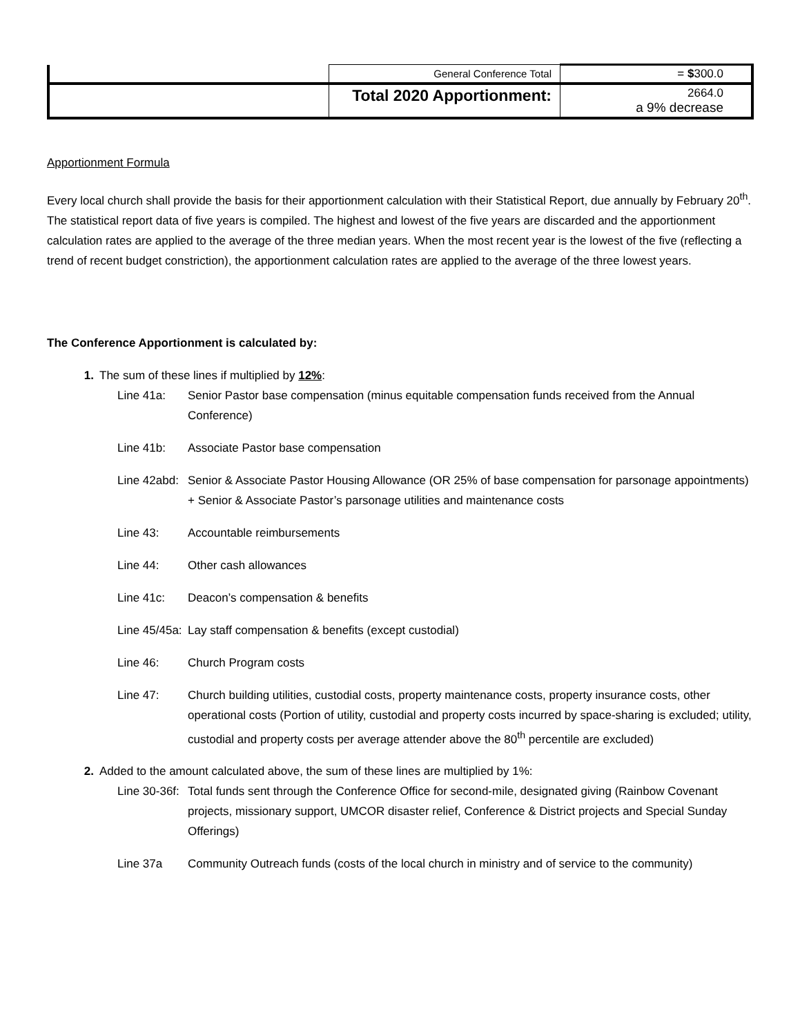| | General Conference Total | = $ 300.0 |
| | Total 2020 Apportionment: | 2664.0 a 9% decrease |
Apportionment Formula
Every local church shall provide the basis for their apportionment calculation with their Statistical Report, due annually by February 20<sup>th</sup>. The statistical report data of five years is compiled. The highest and lowest of the five years are discarded and the apportionment calculation rates are applied to the average of the three median years. When the most recent year is the lowest of the five (reflecting a trend of recent budget constriction), the apportionment calculation rates are applied to the average of the three lowest years.
The Conference Apportionment is calculated by:
1. The sum of these lines if multiplied by 12%:
Line 41a: Senior Pastor base compensation (minus equitable compensation funds received from the Annual Conference)
Line 41b: Associate Pastor base compensation
Line 42abd: Senior & Associate Pastor Housing Allowance (OR 25% of base compensation for parsonage appointments) + Senior & Associate Pastor’s parsonage utilities and maintenance costs
Line 43: Accountable reimbursements
Line 44: Other cash allowances
Line 41c: Deacon’s compensation & benefits
Line 45/45a: Lay staff compensation & benefits (except custodial)
Line 46: Church Program costs
Line 47: Church building utilities, custodial costs, property maintenance costs, property insurance costs, other operational costs (Portion of utility, custodial and property costs incurred by space-sharing is excluded; utility, custodial and property costs per average attender above the 80<sup>th</sup> percentile are excluded)
2. Added to the amount calculated above, the sum of these lines are multiplied by 1%:
Line 30-36f: Total funds sent through the Conference Office for second-mile, designated giving (Rainbow Covenant projects, missionary support, UMCOR disaster relief, Conference & District projects and Special Sunday Offerings)
Line 37a Community Outreach funds (costs of the local church in ministry and of service to the community)